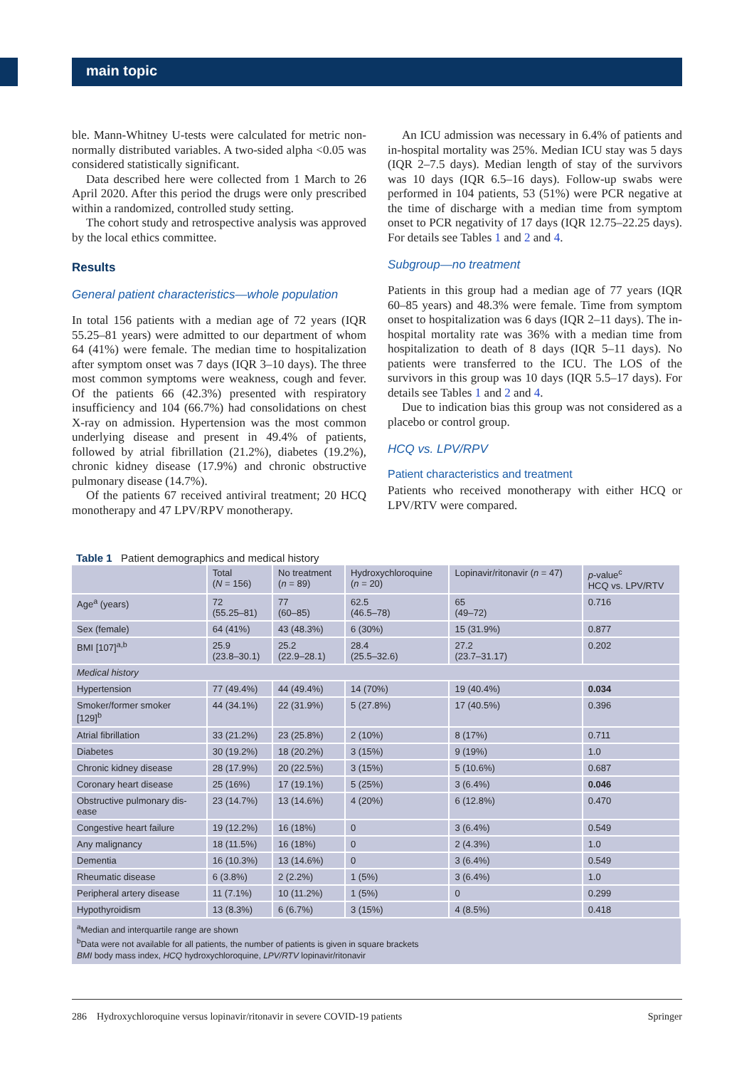main topic
ble. Mann-Whitney U-tests were calculated for metric non-normally distributed variables. A two-sided alpha <0.05 was considered statistically significant.
Data described here were collected from 1 March to 26 April 2020. After this period the drugs were only prescribed within a randomized, controlled study setting.
The cohort study and retrospective analysis was approved by the local ethics committee.
Results
General patient characteristics—whole population
In total 156 patients with a median age of 72 years (IQR 55.25–81 years) were admitted to our department of whom 64 (41%) were female. The median time to hospitalization after symptom onset was 7 days (IQR 3–10 days). The three most common symptoms were weakness, cough and fever. Of the patients 66 (42.3%) presented with respiratory insufficiency and 104 (66.7%) had consolidations on chest X-ray on admission. Hypertension was the most common underlying disease and present in 49.4% of patients, followed by atrial fibrillation (21.2%), diabetes (19.2%), chronic kidney disease (17.9%) and chronic obstructive pulmonary disease (14.7%).
Of the patients 67 received antiviral treatment; 20 HCQ monotherapy and 47 LPV/RPV monotherapy.
An ICU admission was necessary in 6.4% of patients and in-hospital mortality was 25%. Median ICU stay was 5 days (IQR 2–7.5 days). Median length of stay of the survivors was 10 days (IQR 6.5–16 days). Follow-up swabs were performed in 104 patients, 53 (51%) were PCR negative at the time of discharge with a median time from symptom onset to PCR negativity of 17 days (IQR 12.75–22.25 days). For details see Tables 1 and 2 and 4.
Subgroup—no treatment
Patients in this group had a median age of 77 years (IQR 60–85 years) and 48.3% were female. Time from symptom onset to hospitalization was 6 days (IQR 2–11 days). The in-hospital mortality rate was 36% with a median time from hospitalization to death of 8 days (IQR 5–11 days). No patients were transferred to the ICU. The LOS of the survivors in this group was 10 days (IQR 5.5–17 days). For details see Tables 1 and 2 and 4.
Due to indication bias this group was not considered as a placebo or control group.
HCQ vs. LPV/RPV
Patient characteristics and treatment
Patients who received monotherapy with either HCQ or LPV/RTV were compared.
Table 1 Patient demographics and medical history
| | Total ( N = 156) | No treatment ( n = 89) | Hydroxychloroquine ( n = 20) | Lopinavir/ritonavir ( n = 47) | p -value<sup>c</sup> HCQ vs. LPV/RTV |
| --- | --- | --- | --- | --- | --- |
| Age<sup>a</sup> (years) | 72 (55.25–81) | 77 (60–85) | 62.5 (46.5–78) | 65 (49–72) | 0.716 |
| Sex (female) | 64 (41%) | 43 (48.3%) | 6 (30%) | 15 (31.9%) | 0.877 |
| BMI [107]<sup>a,b</sup> | 25.9 (23.8–30.1) | 25.2 (22.9–28.1) | 28.4 (25.5–32.6) | 27.2 (23.7–31.17) | 0.202 |
| Medical history | | | | | |
| Hypertension | 77 (49.4%) | 44 (49.4%) | 14 (70%) | 19 (40.4%) | 0.034 |
| Smoker/former smoker [129]<sup>b</sup> | 44 (34.1%) | 22 (31.9%) | 5 (27.8%) | 17 (40.5%) | 0.396 |
| Atrial fibrillation | 33 (21.2%) | 23 (25.8%) | 2 (10%) | 8 (17%) | 0.711 |
| Diabetes | 30 (19.2%) | 18 (20.2%) | 3 (15%) | 9 (19%) | 1.0 |
| Chronic kidney disease | 28 (17.9%) | 20 (22.5%) | 3 (15%) | 5 (10.6%) | 0.687 |
| Coronary heart disease | 25 (16%) | 17 (19.1%) | 5 (25%) | 3 (6.4%) | 0.046 |
| Obstructive pulmonary dis- ease | 23 (14.7%) | 13 (14.6%) | 4 (20%) | 6 (12.8%) | 0.470 |
| Congestive heart failure | 19 (12.2%) | 16 (18%) | 0 | 3 (6.4%) | 0.549 |
| Any malignancy | 18 (11.5%) | 16 (18%) | 0 | 2 (4.3%) | 1.0 |
| Dementia | 16 (10.3%) | 13 (14.6%) | 0 | 3 (6.4%) | 0.549 |
| Rheumatic disease | 6 (3.8%) | 2 (2.2%) | 1 (5%) | 3 (6.4%) | 1.0 |
| Peripheral artery disease | 11 (7.1%) | 10 (11.2%) | 1 (5%) | 0 | 0.299 |
| Hypothyroidism | 13 (8.3%) | 6 (6.7%) | 3 (15%) | 4 (8.5%) | 0.418 |
<sup>a</sup> Median and interquartile range are shown
<sup>b</sup> Data were not available for all patients, the number of patients is given in square brackets
BMI body mass index, HCQ hydroxychloroquine, LPV/RTV lopinavir/ritonavir
286 Hydroxychloroquine versus lopinavir/ritonavir in severe COVID-19 patients Springer